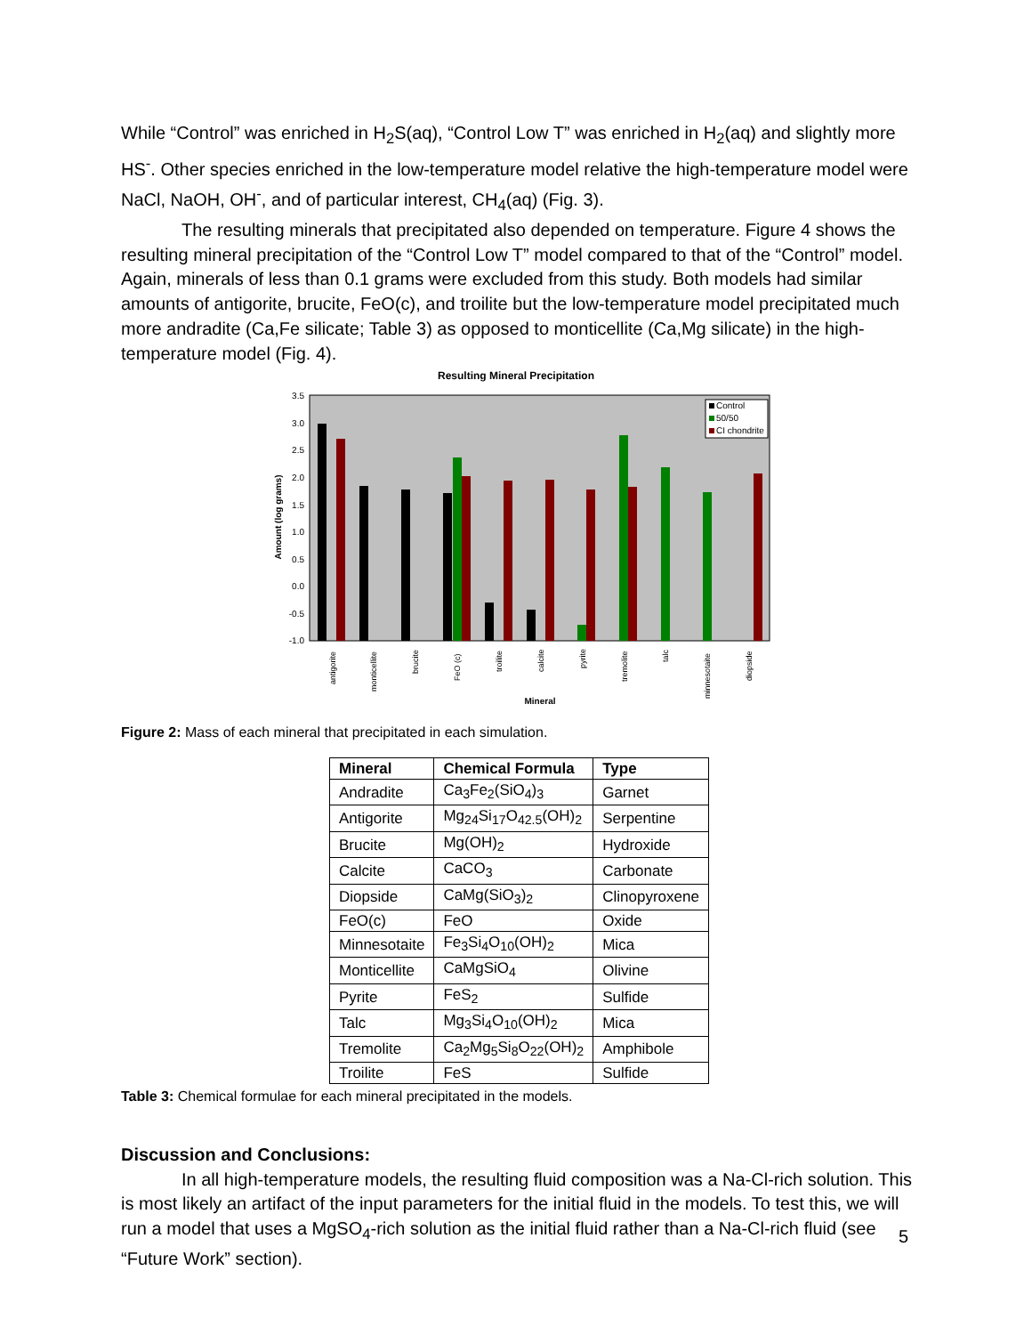While “Control” was enriched in H<sub>2</sub>S(aq), “Control Low T” was enriched in H<sub>2</sub>(aq) and slightly more HS<sup>-</sup>. Other species enriched in the low-temperature model relative the high-temperature model were NaCl, NaOH, OH<sup>-</sup>, and of particular interest, CH<sub>4</sub>(aq) (Fig. 3).
The resulting minerals that precipitated also depended on temperature. Figure 4 shows the resulting mineral precipitation of the “Control Low T” model compared to that of the “Control” model. Again, minerals of less than 0.1 grams were excluded from this study. Both models had similar amounts of antigorite, brucite, FeO(c), and troilite but the low-temperature model precipitated much more andradite (Ca,Fe silicate; Table 3) as opposed to monticellite (Ca,Mg silicate) in the high-temperature model (Fig. 4).
Resulting Mineral Precipitation
3.5
3.0
2.5
2.0
1.5
1.0
0.5
0.0
-0.5
-1.0
Amount (log grams)
Control
50/50
CI chondrite
antigorite
monticellite
brucite
FeO (c)
troilite
calcite
pyrite
tremolite
talc
minnesotaite
diopside
Mineral
Figure 2: Mass of each mineral that precipitated in each simulation.
| Mineral | Chemical Formula | Type |
| --- | --- | --- |
| Andradite | Ca<sub>3</sub>Fe<sub>2</sub>(SiO<sub>4</sub>)<sub>3</sub> | Garnet |
| Antigorite | Mg<sub>24</sub>Si<sub>17</sub>O<sub>42.5</sub>(OH)<sub>2</sub> | Serpentine |
| Brucite | Mg(OH)<sub>2</sub> | Hydroxide |
| Calcite | CaCO<sub>3</sub> | Carbonate |
| Diopside | CaMg(SiO<sub>3</sub>)<sub>2</sub> | Clinopyroxene |
| FeO(c) | FeO | Oxide |
| Minnesotaite | Fe<sub>3</sub>Si<sub>4</sub>O<sub>10</sub>(OH)<sub>2</sub> | Mica |
| Monticellite | CaMgSiO<sub>4</sub> | Olivine |
| Pyrite | FeS<sub>2</sub> | Sulfide |
| Talc | Mg<sub>3</sub>Si<sub>4</sub>O<sub>10</sub>(OH)<sub>2</sub> | Mica |
| Tremolite | Ca<sub>2</sub>Mg<sub>5</sub>Si<sub>8</sub>O<sub>22</sub>(OH)<sub>2</sub> | Amphibole |
| Troilite | FeS | Sulfide |
Table 3: Chemical formulae for each mineral precipitated in the models.
Discussion and Conclusions:
In all high-temperature models, the resulting fluid composition was a Na-Cl-rich solution. This is most likely an artifact of the input parameters for the initial fluid in the models. To test this, we will run a model that uses a MgSO<sub>4</sub>-rich solution as the initial fluid rather than a Na-Cl-rich fluid (see “Future Work” section).
5